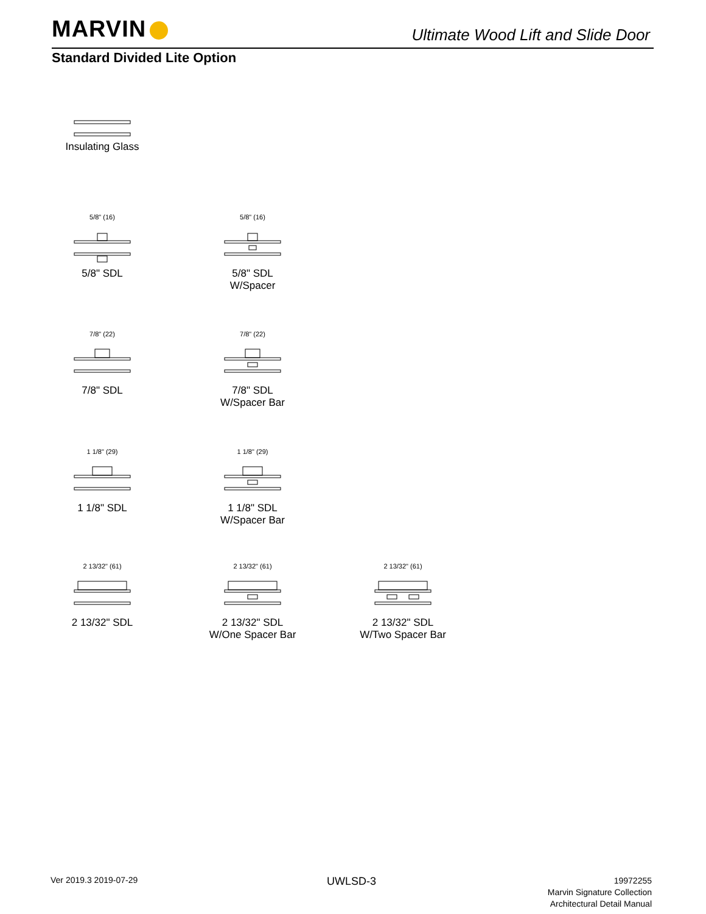MARVIN
Ultimate Wood Lift and Slide Door
Standard Divided Lite Option
Insulating Glass
5/8" (16)5/8" SDL
5/8" (16)5/8" SDL
W/Spacer
7/8" (22)7/8" SDL
7/8" (22)7/8" SDL
W/Spacer Bar
1 1/8" (29)1 1/8" SDL
1 1/8" (29)1 1/8" SDL
W/Spacer Bar
2 13/32" (61)2 13/32" SDL
2 13/32" (61)2 13/32" SDL
W/One Spacer Bar
2 13/32" (61)2 13/32" SDL
W/Two Spacer Bar
Ver 2019.3 2019-07-29 UWLSD-3
19972255
Marvin Signature Collection
Architectural Detail Manual